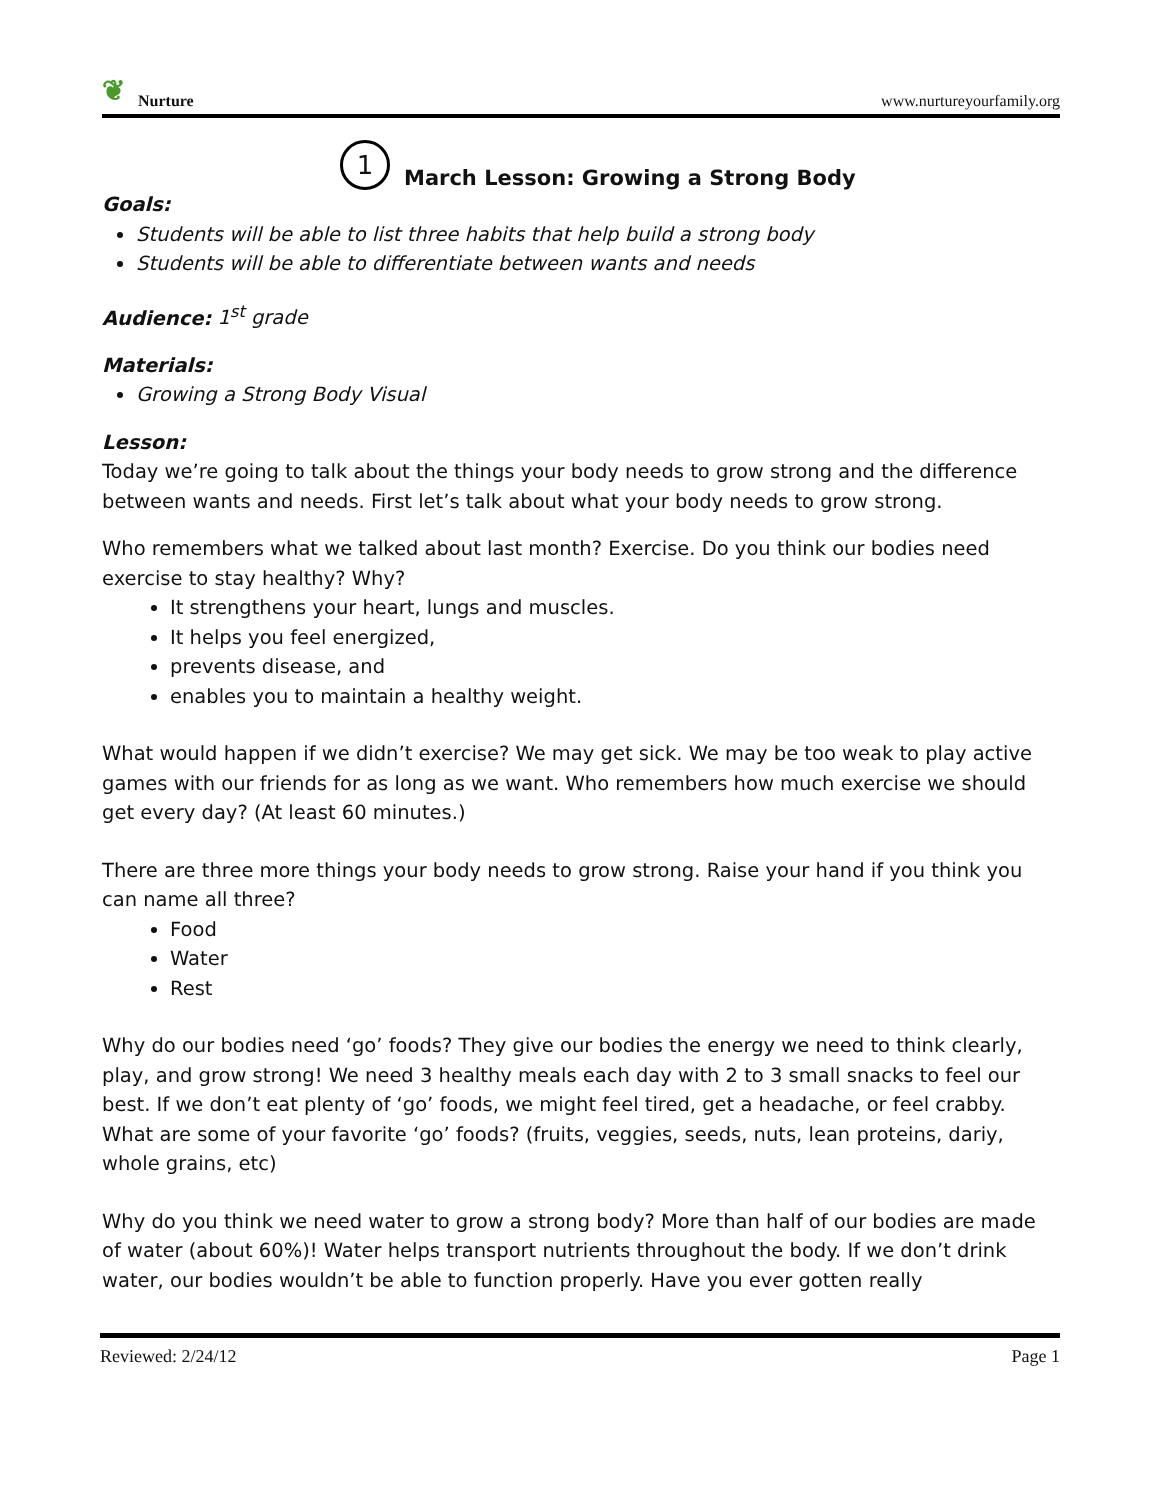❦ Nurture
www.nurtureyourfamily.org
1 March Lesson: Growing a Strong Body
Goals:
Students will be able to list three habits that help build a strong body
Students will be able to differentiate between wants and needs
Audience: 1<sup>st</sup> grade
Materials:
Growing a Strong Body Visual
Lesson:
Today we’re going to talk about the things your body needs to grow strong and the difference between wants and needs. First let’s talk about what your body needs to grow strong.
Who remembers what we talked about last month? Exercise. Do you think our bodies need exercise to stay healthy? Why?
It strengthens your heart, lungs and muscles.
It helps you feel energized,
prevents disease, and
enables you to maintain a healthy weight.
What would happen if we didn’t exercise? We may get sick. We may be too weak to play active games with our friends for as long as we want. Who remembers how much exercise we should get every day? (At least 60 minutes.)
There are three more things your body needs to grow strong. Raise your hand if you think you can name all three?
Food
Water
Rest
Why do our bodies need ‘go’ foods? They give our bodies the energy we need to think clearly, play, and grow strong! We need 3 healthy meals each day with 2 to 3 small snacks to feel our best. If we don’t eat plenty of ‘go’ foods, we might feel tired, get a headache, or feel crabby. What are some of your favorite ‘go’ foods? (fruits, veggies, seeds, nuts, lean proteins, dariy, whole grains, etc)
Why do you think we need water to grow a strong body? More than half of our bodies are made of water (about 60%)! Water helps transport nutrients throughout the body. If we don’t drink water, our bodies wouldn’t be able to function properly. Have you ever gotten really
Reviewed: 2/24/12 Page 1